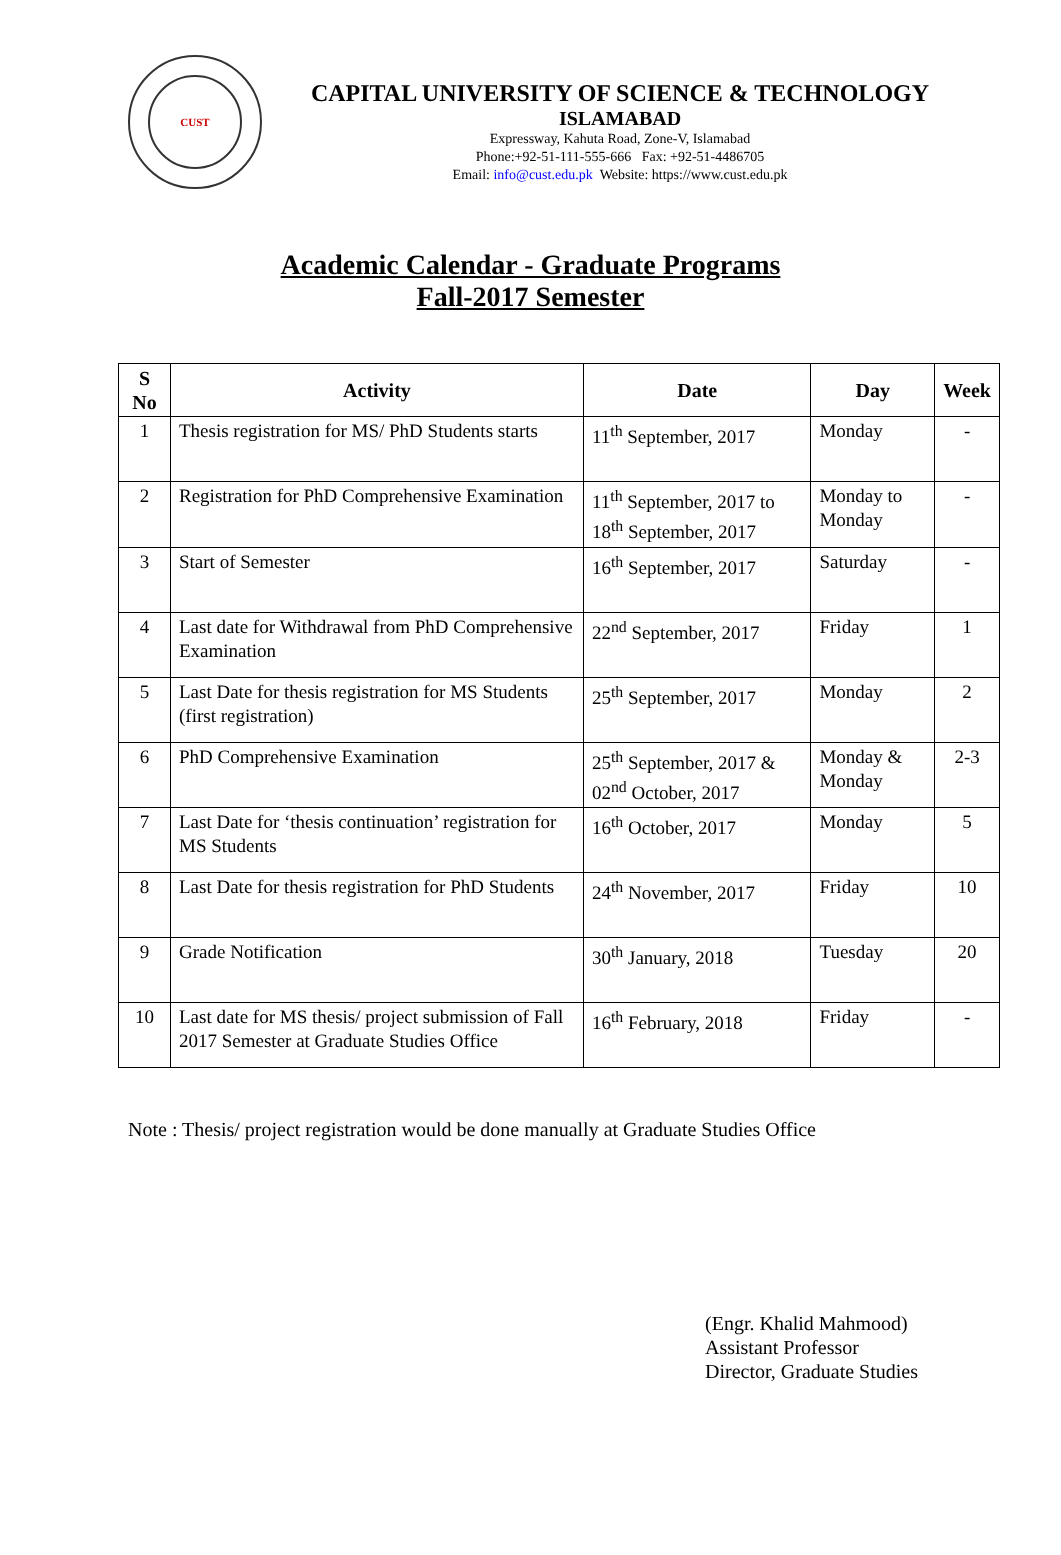CUST
CAPITAL UNIVERSITY OF SCIENCE & TECHNOLOGY
ISLAMABAD
Expressway, Kahuta Road, Zone-V, Islamabad
Phone:+92-51-111-555-666 Fax: +92-51-4486705
Email: info@cust.edu.pk Website: https://www.cust.edu.pk
Academic Calendar - Graduate Programs
Fall-2017 Semester
| S No | Activity | Date | Day | Week |
| --- | --- | --- | --- | --- |
| 1 | Thesis registration for MS/ PhD Students starts | 11<sup>th</sup> September, 2017 | Monday | - |
| 2 | Registration for PhD Comprehensive Examination | 11<sup>th</sup> September, 2017 to 18<sup>th</sup> September, 2017 | Monday to Monday | - |
| 3 | Start of Semester | 16<sup>th</sup> September, 2017 | Saturday | - |
| 4 | Last date for Withdrawal from PhD Comprehensive Examination | 22<sup>nd</sup> September, 2017 | Friday | 1 |
| 5 | Last Date for thesis registration for MS Students (first registration) | 25<sup>th</sup> September, 2017 | Monday | 2 |
| 6 | PhD Comprehensive Examination | 25<sup>th</sup> September, 2017 & 02<sup>nd</sup> October, 2017 | Monday & Monday | 2-3 |
| 7 | Last Date for ‘thesis continuation’ registration for MS Students | 16<sup>th</sup> October, 2017 | Monday | 5 |
| 8 | Last Date for thesis registration for PhD Students | 24<sup>th</sup> November, 2017 | Friday | 10 |
| 9 | Grade Notification | 30<sup>th</sup> January, 2018 | Tuesday | 20 |
| 10 | Last date for MS thesis/ project submission of Fall 2017 Semester at Graduate Studies Office | 16<sup>th</sup> February, 2018 | Friday | - |
Note : Thesis/ project registration would be done manually at Graduate Studies Office
(Engr. Khalid Mahmood)
Assistant Professor
Director, Graduate Studies